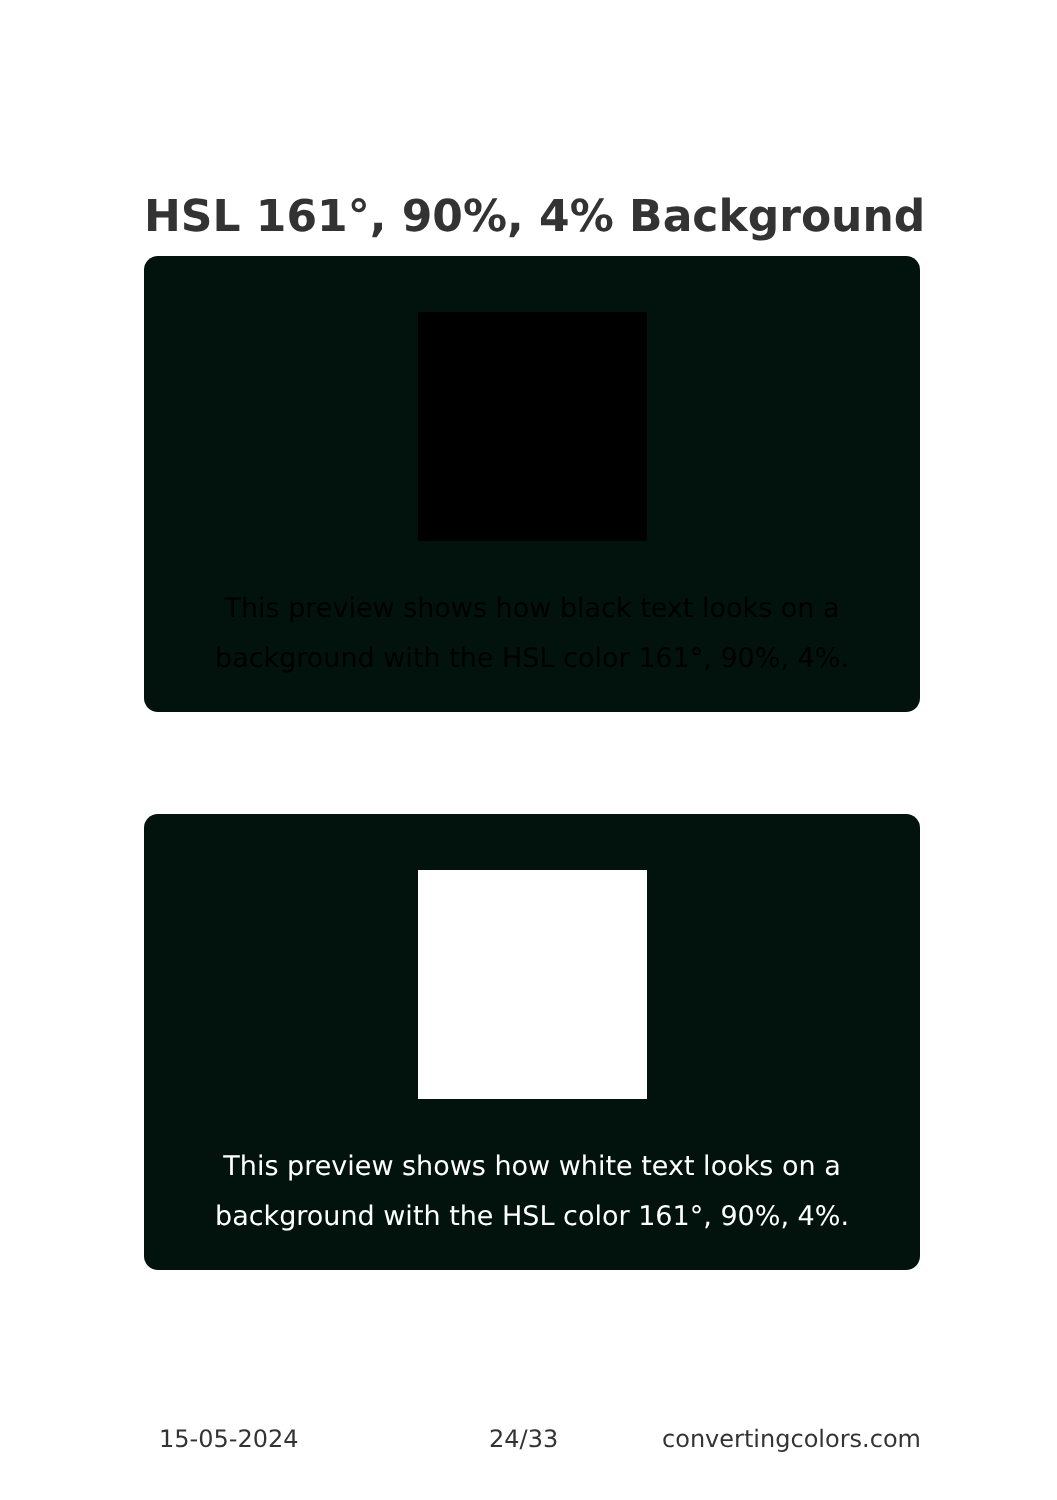HSL 161°, 90%, 4% Background
This preview shows how black text looks on a background with the HSL color 161°, 90%, 4%.
This preview shows how white text looks on a background with the HSL color 161°, 90%, 4%.
15-05-2024 24/33 convertingcolors.com